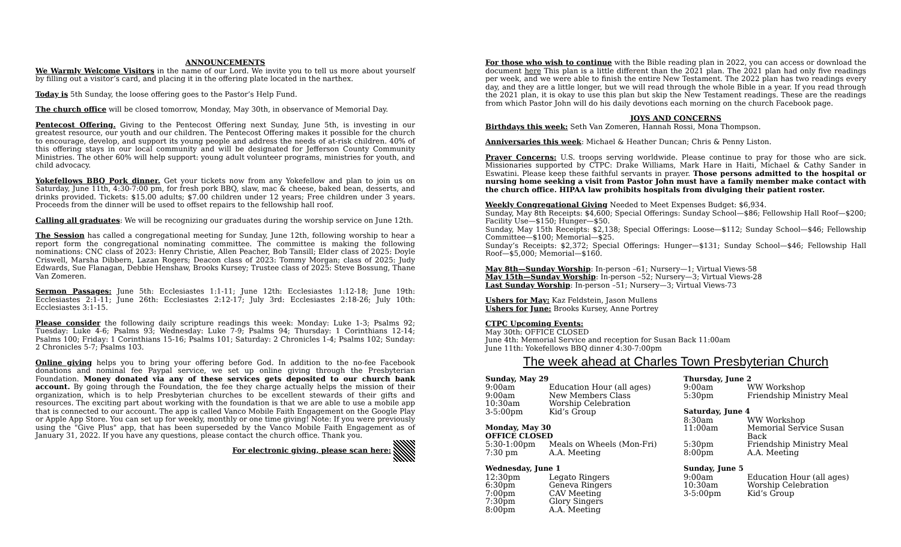ANNOUNCEMENTS
We Warmly Welcome Visitors in the name of our Lord. We invite you to tell us more about yourself by filling out a visitor’s card, and placing it in the offering plate located in the narthex.
Today is 5th Sunday, the loose offering goes to the Pastor’s Help Fund.
The church office will be closed tomorrow, Monday, May 30th, in observance of Memorial Day.
Pentecost Offering. Giving to the Pentecost Offering next Sunday, June 5th, is investing in our greatest resource, our youth and our children. The Pentecost Offering makes it possible for the church to encourage, develop, and support its young people and address the needs of at-risk children. 40% of this offering stays in our local community and will be designated for Jefferson County Community Ministries. The other 60% will help support: young adult volunteer programs, ministries for youth, and child advocacy.
Yokefellows BBQ Pork dinner. Get your tickets now from any Yokefellow and plan to join us on Saturday, June 11th, 4:30-7:00 pm, for fresh pork BBQ, slaw, mac & cheese, baked bean, desserts, and drinks provided. Tickets: $15.00 adults; $7.00 children under 12 years; Free children under 3 years. Proceeds from the dinner will be used to offset repairs to the fellowship hall roof.
Calling all graduates: We will be recognizing our graduates during the worship service on June 12th.
The Session has called a congregational meeting for Sunday, June 12th, following worship to hear a report form the congregational nominating committee. The committee is making the following nominations: CNC class of 2023: Henry Christie, Allen Peacher, Bob Tansill; Elder class of 2025: Doyle Criswell, Marsha Dibbern, Lazan Rogers; Deacon class of 2023: Tommy Morgan; class of 2025: Judy Edwards, Sue Flanagan, Debbie Henshaw, Brooks Kursey; Trustee class of 2025: Steve Bossung, Thane Van Zomeren.
Sermon Passages: June 5th: Ecclesiastes 1:1-11; June 12th: Ecclesiastes 1:12-18; June 19th: Ecclesiastes 2:1-11; June 26th: Ecclesiastes 2:12-17; July 3rd: Ecclesiastes 2:18-26; July 10th: Ecclesiastes 3:1-15.
Please consider the following daily scripture readings this week: Monday: Luke 1-3; Psalms 92; Tuesday: Luke 4-6; Psalms 93; Wednesday: Luke 7-9; Psalms 94; Thursday: 1 Corinthians 12-14; Psalms 100; Friday: 1 Corinthians 15-16; Psalms 101; Saturday: 2 Chronicles 1-4; Psalms 102; Sunday: 2 Chronicles 5-7; Psalms 103.
Online giving helps you to bring your offering before God. In addition to the no-fee Facebook donations and nominal fee Paypal service, we set up online giving through the Presbyterian Foundation. Money donated via any of these services gets deposited to our church bank account. By going through the Foundation, the fee they charge actually helps the mission of their organization, which is to help Presbyterian churches to be excellent stewards of their gifts and resources. The exciting part about working with the foundation is that we are able to use a mobile app that is connected to our account. The app is called Vanco Mobile Faith Engagement on the Google Play or Apple App Store. You can set up for weekly, monthly or one time giving! Note: If you were previously using the "Give Plus" app, that has been superseded by the Vanco Mobile Faith Engagement as of January 31, 2022. If you have any questions, please contact the church office. Thank you.
For electronic giving, please scan here:
For those who wish to continue with the Bible reading plan in 2022, you can access or download the document here This plan is a little different than the 2021 plan. The 2021 plan had only five readings per week, and we were able to finish the entire New Testament. The 2022 plan has two readings every day, and they are a little longer, but we will read through the whole Bible in a year. If you read through the 2021 plan, it is okay to use this plan but skip the New Testament readings. These are the readings from which Pastor John will do his daily devotions each morning on the church Facebook page.
JOYS AND CONCERNS
Birthdays this week: Seth Van Zomeren, Hannah Rossi, Mona Thompson.
Anniversaries this week: Michael & Heather Duncan; Chris & Penny Liston.
Prayer Concerns: U.S. troops serving worldwide. Please continue to pray for those who are sick. Missionaries supported by CTPC: Drake Williams, Mark Hare in Haiti, Michael & Cathy Sander in Eswatini. Please keep these faithful servants in prayer. Those persons admitted to the hospital or nursing home seeking a visit from Pastor John must have a family member make contact with the church office. HIPAA law prohibits hospitals from divulging their patient roster.
Weekly Congregational Giving Needed to Meet Expenses Budget: $6,934.
Sunday, May 8th Receipts: $4,600; Special Offerings: Sunday School—$86; Fellowship Hall Roof—$200; Facility Use—$150; Hunger—$50.
Sunday, May 15th Receipts: $2,138; Special Offerings: Loose—$112; Sunday School—$46; Fellowship Committee—$100; Memorial—$25.
Sunday’s Receipts: $2,372; Special Offerings: Hunger—$131; Sunday School—$46; Fellowship Hall Roof—$5,000; Memorial—$160.
May 8th—Sunday Worship: In-person –61; Nursery—1; Virtual Views-58
May 15th—Sunday Worship: In-person –52; Nursery—3; Virtual Views-28
Last Sunday Worship: In-person –51; Nursery—3; Virtual Views-73
Ushers for May: Kaz Feldstein, Jason Mullens
Ushers for June: Brooks Kursey, Anne Portrey
CTPC Upcoming Events:
May 30th: OFFICE CLOSED
June 4th: Memorial Service and reception for Susan Back 11:00am
June 11th: Yokefellows BBQ dinner 4:30-7:00pm
The week ahead at Charles Town Presbyterian Church
Sunday, May 29
| 9:00am | Education Hour (all ages) |
| 9:00am | New Members Class |
| 10:30am | Worship Celebration |
| 3-5:00pm | Kid’s Group |
Monday, May 30
OFFICE CLOSED
| 5:30-1:00pm | Meals on Wheels (Mon-Fri) |
| 7:30 pm | A.A. Meeting |
Wednesday, June 1
| 12:30pm | Legato Ringers |
| 6:30pm | Geneva Ringers |
| 7:00pm | CAV Meeting |
| 7:30pm | Glory Singers |
| 8:00pm | A.A. Meeting |
Thursday, June 2
| 9:00am | WW Workshop |
| 5:30pm | Friendship Ministry Meal |
Saturday, June 4
| 8:30am | WW Workshop |
| 11:00am | Memorial Service Susan Back |
| 5:30pm | Friendship Ministry Meal |
| 8:00pm | A.A. Meeting |
Sunday, June 5
| 9:00am | Education Hour (all ages) |
| 10:30am | Worship Celebration |
| 3-5:00pm | Kid’s Group |